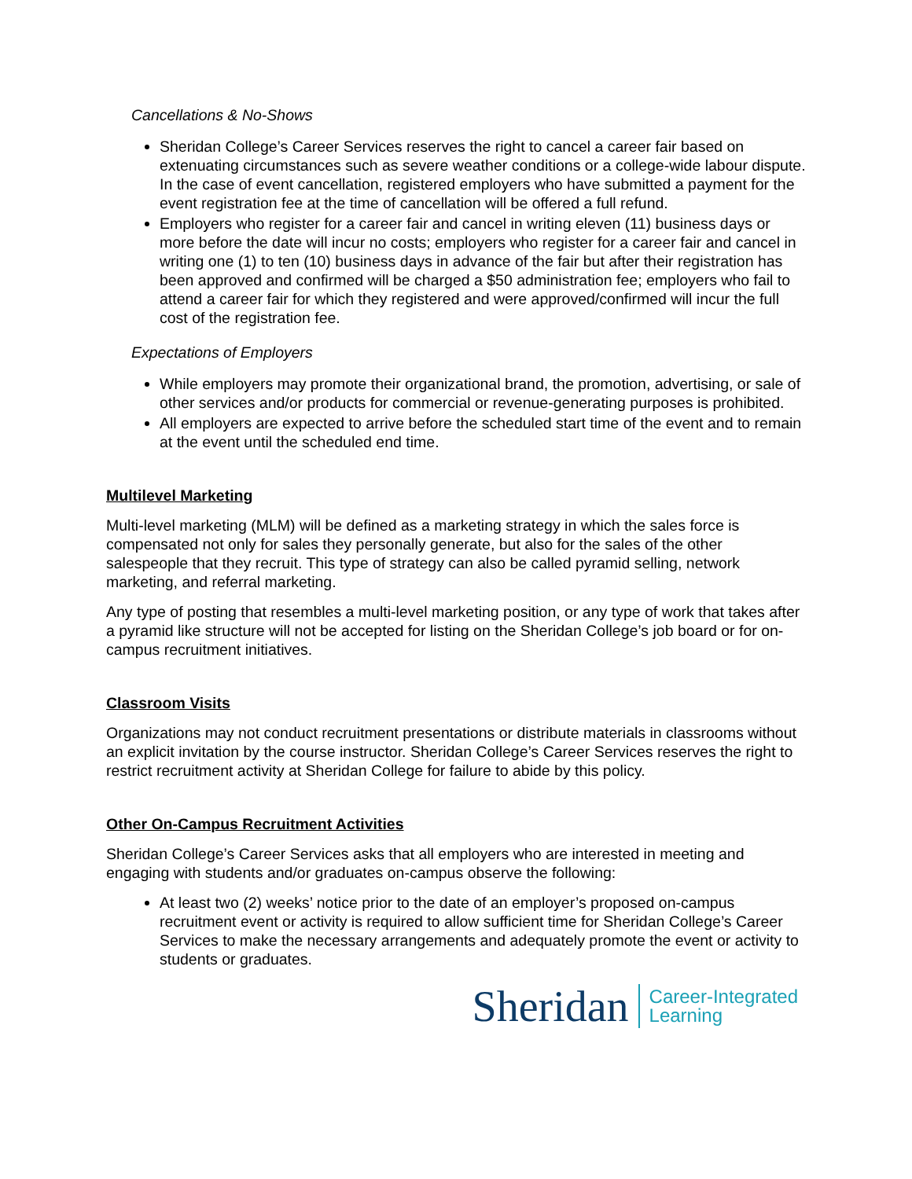Cancellations & No-Shows
Sheridan College’s Career Services reserves the right to cancel a career fair based on extenuating circumstances such as severe weather conditions or a college-wide labour dispute. In the case of event cancellation, registered employers who have submitted a payment for the event registration fee at the time of cancellation will be offered a full refund.
Employers who register for a career fair and cancel in writing eleven (11) business days or more before the date will incur no costs; employers who register for a career fair and cancel in writing one (1) to ten (10) business days in advance of the fair but after their registration has been approved and confirmed will be charged a $50 administration fee; employers who fail to attend a career fair for which they registered and were approved/confirmed will incur the full cost of the registration fee.
Expectations of Employers
While employers may promote their organizational brand, the promotion, advertising, or sale of other services and/or products for commercial or revenue-generating purposes is prohibited.
All employers are expected to arrive before the scheduled start time of the event and to remain at the event until the scheduled end time.
Multilevel Marketing
Multi-level marketing (MLM) will be defined as a marketing strategy in which the sales force is compensated not only for sales they personally generate, but also for the sales of the other salespeople that they recruit. This type of strategy can also be called pyramid selling, network marketing, and referral marketing.
Any type of posting that resembles a multi-level marketing position, or any type of work that takes after a pyramid like structure will not be accepted for listing on the Sheridan College’s job board or for on-campus recruitment initiatives.
Classroom Visits
Organizations may not conduct recruitment presentations or distribute materials in classrooms without an explicit invitation by the course instructor. Sheridan College’s Career Services reserves the right to restrict recruitment activity at Sheridan College for failure to abide by this policy.
Other On-Campus Recruitment Activities
Sheridan College’s Career Services asks that all employers who are interested in meeting and engaging with students and/or graduates on-campus observe the following:
At least two (2) weeks’ notice prior to the date of an employer’s proposed on-campus recruitment event or activity is required to allow sufficient time for Sheridan College’s Career Services to make the necessary arrangements and adequately promote the event or activity to students or graduates.
Sheridan Career-Integrated
Learning